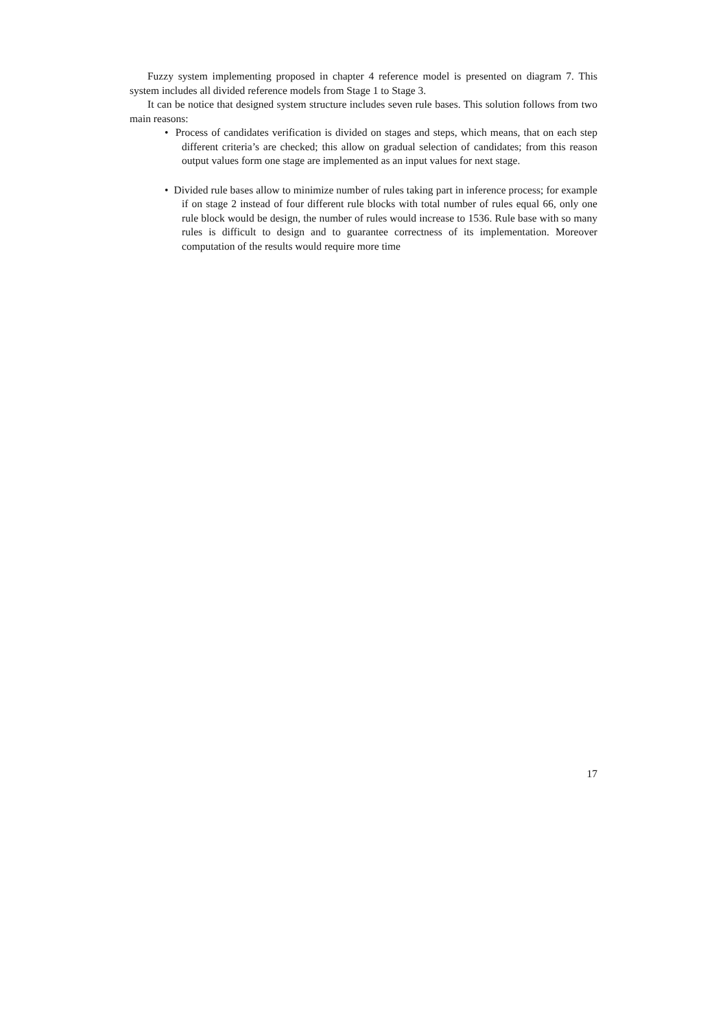Fuzzy system implementing proposed in chapter 4 reference model is presented on diagram 7. This system includes all divided reference models from Stage 1 to Stage 3.
It can be notice that designed system structure includes seven rule bases. This solution follows from two main reasons:
• Process of candidates verification is divided on stages and steps, which means, that on each step different criteria’s are checked; this allow on gradual selection of candidates; from this reason output values form one stage are implemented as an input values for next stage.
• Divided rule bases allow to minimize number of rules taking part in inference process; for example if on stage 2 instead of four different rule blocks with total number of rules equal 66, only one rule block would be design, the number of rules would increase to 1536. Rule base with so many rules is difficult to design and to guarantee correctness of its implementation. Moreover computation of the results would require more time
17